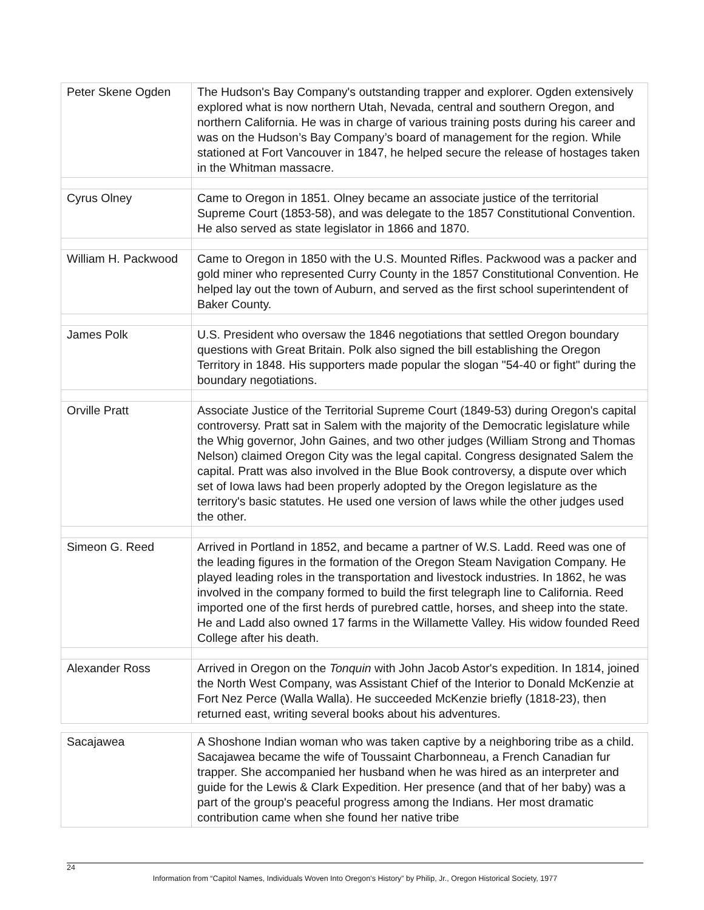| Peter Skene Ogden | The Hudson's Bay Company's outstanding trapper and explorer. Ogden extensively explored what is now northern Utah, Nevada, central and southern Oregon, and northern California. He was in charge of various training posts during his career and was on the Hudson’s Bay Company’s board of management for the region. While stationed at Fort Vancouver in 1847, he helped secure the release of hostages taken in the Whitman massacre. |
| Cyrus Olney | Came to Oregon in 1851. Olney became an associate justice of the territorial Supreme Court (1853-58), and was delegate to the 1857 Constitutional Convention. He also served as state legislator in 1866 and 1870. |
| William H. Packwood | Came to Oregon in 1850 with the U.S. Mounted Rifles. Packwood was a packer and gold miner who represented Curry County in the 1857 Constitutional Convention. He helped lay out the town of Auburn, and served as the first school superintendent of Baker County. |
| James Polk | U.S. President who oversaw the 1846 negotiations that settled Oregon boundary questions with Great Britain. Polk also signed the bill establishing the Oregon Territory in 1848. His supporters made popular the slogan "54-40 or fight" during the boundary negotiations. |
| Orville Pratt | Associate Justice of the Territorial Supreme Court (1849-53) during Oregon's capital controversy. Pratt sat in Salem with the majority of the Democratic legislature while the Whig governor, John Gaines, and two other judges (William Strong and Thomas Nelson) claimed Oregon City was the legal capital. Congress designated Salem the capital. Pratt was also involved in the Blue Book controversy, a dispute over which set of Iowa laws had been properly adopted by the Oregon legislature as the territory's basic statutes. He used one version of laws while the other judges used the other. |
| Simeon G. Reed | Arrived in Portland in 1852, and became a partner of W.S. Ladd. Reed was one of the leading figures in the formation of the Oregon Steam Navigation Company. He played leading roles in the transportation and livestock industries. In 1862, he was involved in the company formed to build the first telegraph line to California. Reed imported one of the first herds of purebred cattle, horses, and sheep into the state. He and Ladd also owned 17 farms in the Willamette Valley. His widow founded Reed College after his death. |
| Alexander Ross | Arrived in Oregon on the Tonquin with John Jacob Astor's expedition. In 1814, joined the North West Company, was Assistant Chief of the Interior to Donald McKenzie at Fort Nez Perce (Walla Walla). He succeeded McKenzie briefly (1818-23), then returned east, writing several books about his adventures. |
| Sacajawea | A Shoshone Indian woman who was taken captive by a neighboring tribe as a child. Sacajawea became the wife of Toussaint Charbonneau, a French Canadian fur trapper. She accompanied her husband when he was hired as an interpreter and guide for the Lewis & Clark Expedition. Her presence (and that of her baby) was a part of the group's peaceful progress among the Indians. Her most dramatic contribution came when she found her native tribe |
24
Information from “Capitol Names, Individuals Woven Into Oregon’s History” by Philip, Jr., Oregon Historical Society, 1977